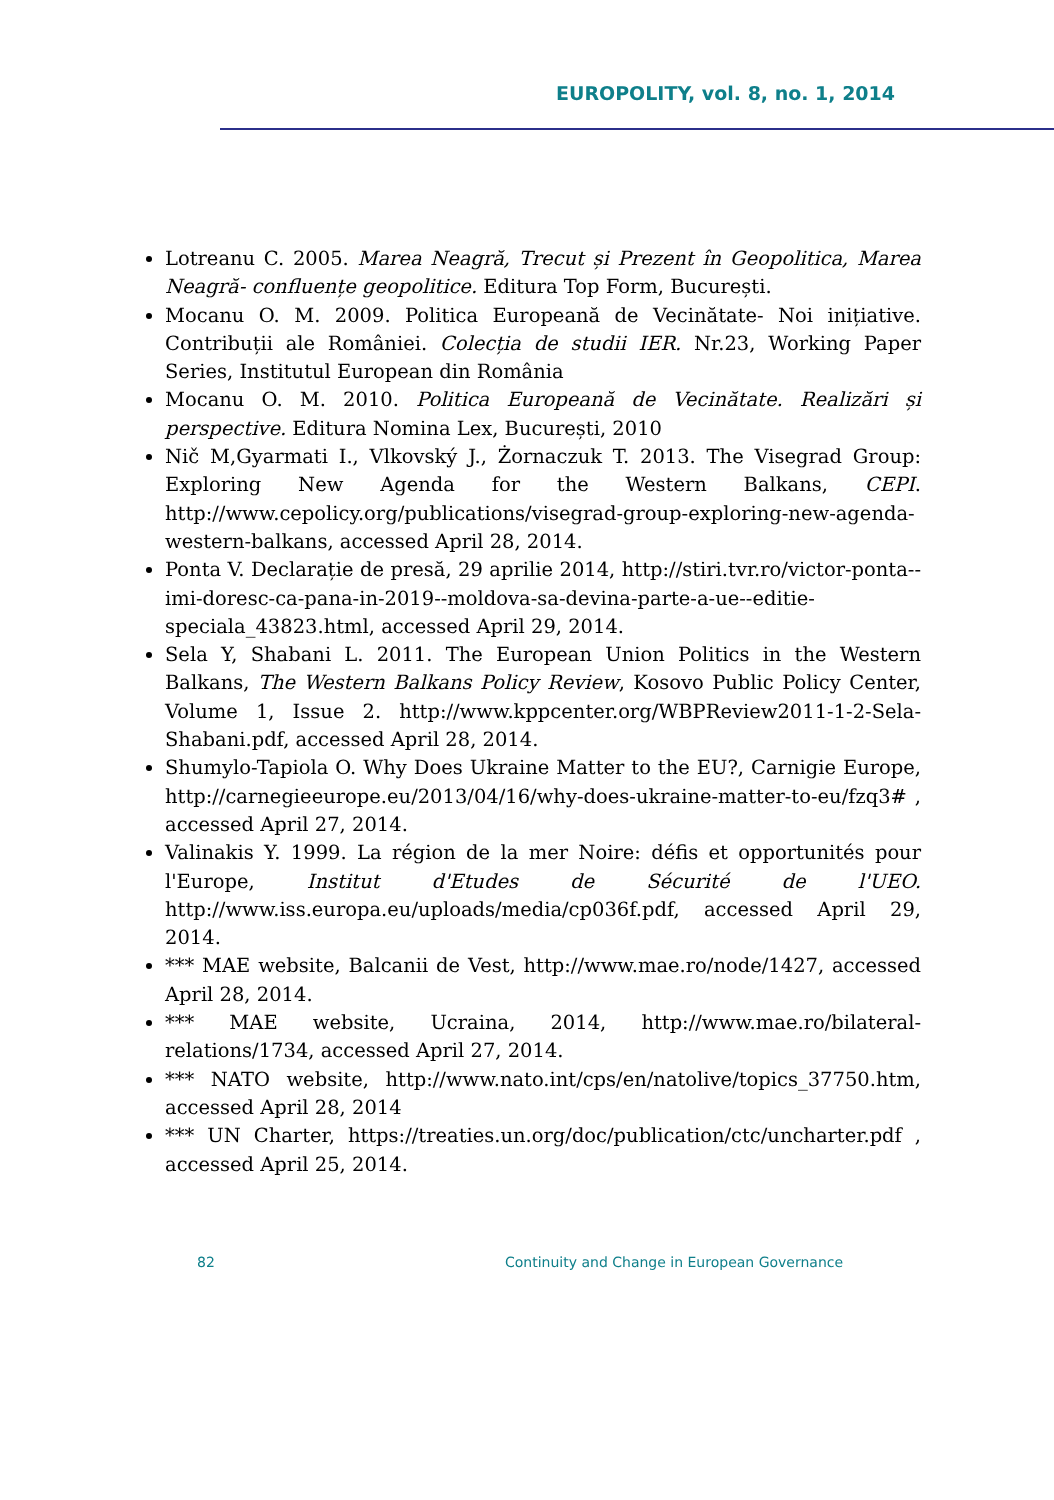EUROPOLITY, vol. 8, no. 1, 2014
Lotreanu C. 2005. Marea Neagră, Trecut și Prezent în Geopolitica, Marea Neagră- confluențe geopolitice. Editura Top Form, București.
Mocanu O. M. 2009. Politica Europeană de Vecinătate- Noi inițiative. Contribuții ale României. Colecția de studii IER. Nr.23, Working Paper Series, Institutul European din România
Mocanu O. M. 2010. Politica Europeană de Vecinătate. Realizări și perspective. Editura Nomina Lex, București, 2010
Nič M,Gyarmati I., Vlkovský J., Żornaczuk T. 2013. The Visegrad Group: Exploring New Agenda for the Western Balkans, CEPI. http://www.cepolicy.org/publications/visegrad-group-exploring-new-agenda-western-balkans, accessed April 28, 2014.
Ponta V. Declarație de presă, 29 aprilie 2014, http://stiri.tvr.ro/victor-ponta--imi-doresc-ca-pana-in-2019--moldova-sa-devina-parte-a-ue--editie-speciala_43823.html, accessed April 29, 2014.
Sela Y, Shabani L. 2011. The European Union Politics in the Western Balkans, The Western Balkans Policy Review, Kosovo Public Policy Center, Volume 1, Issue 2. http://www.kppcenter.org/WBPReview2011-1-2-Sela-Shabani.pdf, accessed April 28, 2014.
Shumylo-Tapiola O. Why Does Ukraine Matter to the EU?, Carnigie Europe, http://carnegieeurope.eu/2013/04/16/why-does-ukraine-matter-to-eu/fzq3# , accessed April 27, 2014.
Valinakis Y. 1999. La région de la mer Noire: défis et opportunités pour l'Europe, Institut d'Etudes de Sécurité de l'UEO. http://www.iss.europa.eu/uploads/media/cp036f.pdf, accessed April 29, 2014.
*** MAE website, Balcanii de Vest, http://www.mae.ro/node/1427, accessed April 28, 2014.
*** MAE website, Ucraina, 2014, http://www.mae.ro/bilateral-relations/1734, accessed April 27, 2014.
*** NATO website, http://www.nato.int/cps/en/natolive/topics_37750.htm, accessed April 28, 2014
*** UN Charter, https://treaties.un.org/doc/publication/ctc/uncharter.pdf , accessed April 25, 2014.
82 Continuity and Change in European Governance